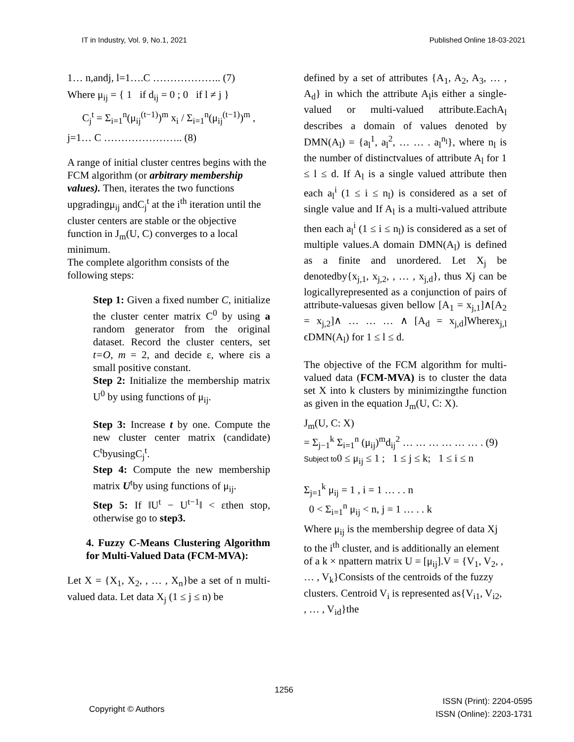IT in Industry, Vol. 9, No.1, 2021 Published Online 18-03-2021
1… n,andj, l=1….C ……………….. (7)
Where μ<sub>ij</sub> = { 1 if d<sub>ij</sub> = 0 ; 0 if l ≠ j }
C<sub>j</sub><sup>t</sup> = Σ<sub>i=1</sub><sup>n</sup>(μ<sub>ij</sub><sup>(t−1)</sup>)<sup>m</sup> x<sub>i</sub> / Σ<sub>i=1</sub><sup>n</sup>(μ<sub>ij</sub><sup>(t−1)</sup>)<sup>m</sup> ,
j=1… C ………………….. (8)
A range of initial cluster centres begins with the FCM algorithm (or arbitrary membership values). Then, iterates the two functions upgradingμ<sub>ij</sub> andC<sub>j</sub><sup>t</sup> at the i<sup>th</sup> iteration until the cluster centers are stable or the objective function in J<sub>m</sub>(U, C) converges to a local minimum.
The complete algorithm consists of the following steps:
Step 1: Given a fixed number C, initialize the cluster center matrix C<sup>0</sup> by using a random generator from the original dataset. Record the cluster centers, set t=O, m = 2, and decide ε, where εis a small positive constant.
Step 2: Initialize the membership matrix U<sup>0</sup> by using functions of μ<sub>ij</sub>.
Step 3: Increase t by one. Compute the new cluster center matrix (candidate) C<sup>t</sup>byusingC<sub>j</sub><sup>t</sup>.
Step 4: Compute the new membership matrix U<sup>t</sup>by using functions of μ<sub>ij</sub>.
Step 5: If ‖U<sup>t</sup> − U<sup>t−1</sup>‖ < εthen stop, otherwise go to step3.
4. Fuzzy C-Means Clustering Algorithm for Multi-Valued Data (FCM-MVA):
Let X = {X<sub>1</sub>, X<sub>2</sub>, , … , X<sub>n</sub>}be a set of n multi-valued data. Let data X<sub>j</sub> (1 ≤ j ≤ n) be
defined by a set of attributes {A<sub>1</sub>, A<sub>2</sub>, A<sub>3</sub>, … , A<sub>d</sub>} in which the attribute A<sub>l</sub>is either a single-valued or multi-valued attribute.EachA<sub>l</sub> describes a domain of values denoted by DMN(A<sub>l</sub>) = {a<sub>l</sub><sup>1</sup>, a<sub>l</sub><sup>2</sup>, … … . a<sub>l</sub><sup>n<sub>l</sub></sup>}, where n<sub>l</sub> is the number of distinctvalues of attribute A<sub>l</sub> for 1 ≤ l ≤ d. If A<sub>l</sub> is a single valued attribute then each a<sub>l</sub><sup>i</sup> (1 ≤ i ≤ n<sub>l</sub>) is considered as a set of single value and If A<sub>l</sub> is a multi-valued attribute then each a<sub>l</sub><sup>i</sup> (1 ≤ i ≤ n<sub>l</sub>) is considered as a set of multiple values.A domain DMN(A<sub>l</sub>) is defined as a finite and unordered. Let X<sub>j</sub> be denotedby{x<sub>j,1</sub>, x<sub>j,2</sub>, , … , x<sub>j,d</sub>}, thus Xj can be logicallyrepresented as a conjunction of pairs of attribute-valuesas given bellow [A<sub>1</sub> = x<sub>j,1</sub>]∧[A<sub>2</sub> = x<sub>j,2</sub>]∧ … … … ∧ [A<sub>d</sub> = x<sub>j,d</sub>]Wherex<sub>j,l</sub> ϵDMN(A<sub>l</sub>) for 1 ≤ l ≤ d.
The objective of the FCM algorithm for multi-valued data (FCM-MVA) is to cluster the data set X into k clusters by minimizingthe function as given in the equation J<sub>m</sub>(U, C: X).
J<sub>m</sub>(U, C: X)
= Σ<sub>j−1</sub><sup>k</sup> Σ<sub>i=1</sub><sup>n</sup> (μ<sub>ij</sub>)<sup>m</sup>d<sub>ij</sub><sup>2</sup> … … … … … … . (9)
Subject to0 ≤ μ<sub>ij</sub> ≤ 1 ; 1 ≤ j ≤ k; 1 ≤ i ≤ n
Σ<sub>j=1</sub><sup>k</sup> μ<sub>ij</sub> = 1 , i = 1 … . . n
0 < Σ<sub>i=1</sub><sup>n</sup> μ<sub>ij</sub> < n, j = 1 … . . k
Where μ<sub>ij</sub> is the membership degree of data Xj to the i<sup>th</sup> cluster, and is additionally an element of a k × npattern matrix U = [μ<sub>ij</sub>].V = {V<sub>1</sub>, V<sub>2</sub>, , … , V<sub>k</sub>}Consists of the centroids of the fuzzy clusters. Centroid V<sub>i</sub> is represented as{V<sub>i1</sub>, V<sub>i2</sub>, , … , V<sub>id</sub>}the
1256
Copyright © Authors
ISSN (Print): 2204-0595
ISSN (Online): 2203-1731